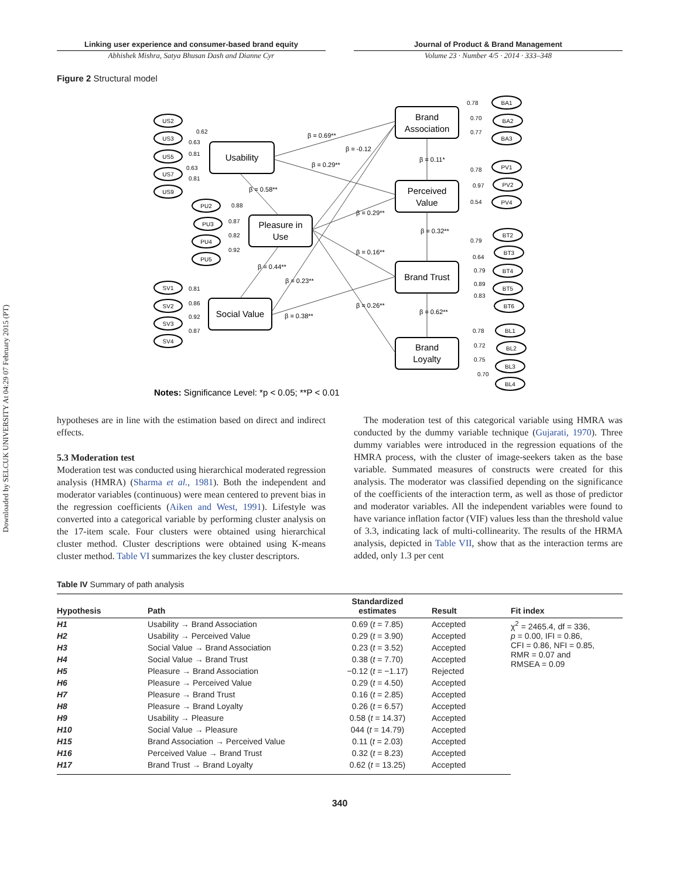Downloaded by SELCUK UNIVERSITY At 04:29 07 February 2015 (PT)
Linking user experience and consumer-based brand equity
Abhishek Mishra, Satya Bhusan Dash and Dianne Cyr
Journal of Product & Brand Management
Volume 23 · Number 4/5 · 2014 · 333–348
Figure 2 Structural model
Usability
Pleasure in
Use
Social Value
Brand
Association
Perceived
Value
Brand Trust
Brand
Loyalty
β = 0.69**
β = -0.12
β = 0.29**
β = 0.58**
β = 0.29**
β = 0.11*
β = 0.32**
β = 0.16**
β = 0.44**
β = 0.23**
β = 0.26**
β = 0.38**
β = 0.62**
US2
US3
US5
US7
US9
PU2
PU3
PU4
PU5
SV1
SV2
SV3
SV4
BA1
BA2
BA3
PV1
PV2
PV4
BT2
BT3
BT4
BT5
BT6
BL1
BL2
BL3
BL4
0.62
0.63
0.81
0.63
0.81
0.88
0.87
0.82
0.92
0.81
0.86
0.92
0.87
0.78
0.70
0.77
0.78
0.97
0.54
0.79
0.64
0.79
0.89
0.83
0.78
0.72
0.75
0.70
Notes: Significance Level: *p < 0.05; **P < 0.01
hypotheses are in line with the estimation based on direct and indirect effects.
5.3 Moderation test
Moderation test was conducted using hierarchical moderated regression analysis (HMRA) (Sharma et al., 1981). Both the independent and moderator variables (continuous) were mean centered to prevent bias in the regression coefficients (Aiken and West, 1991). Lifestyle was converted into a categorical variable by performing cluster analysis on the 17-item scale. Four clusters were obtained using hierarchical cluster method. Cluster descriptions were obtained using K-means cluster method. Table VI summarizes the key cluster descriptors.
The moderation test of this categorical variable using HMRA was conducted by the dummy variable technique (Gujarati, 1970). Three dummy variables were introduced in the regression equations of the HMRA process, with the cluster of image-seekers taken as the base variable. Summated measures of constructs were created for this analysis. The moderator was classified depending on the significance of the coefficients of the interaction term, as well as those of predictor and moderator variables. All the independent variables were found to have variance inflation factor (VIF) values less than the threshold value of 3.3, indicating lack of multi-collinearity. The results of the HRMA analysis, depicted in Table VII, show that as the interaction terms are added, only 1.3 per cent
Table IV Summary of path analysis
| Hypothesis | Path | Standardized estimates | Result | Fit index |
| --- | --- | --- | --- | --- |
| H1 | Usability → Brand Association | 0.69 ( t = 7.85) | Accepted | χ<sup>2</sup> = 2465.4, df = 336, p = 0.00, IFI = 0.86, CFI = 0.86, NFI = 0.85, RMR = 0.07 and RMSEA = 0.09 |
| H2 | Usability → Perceived Value | 0.29 ( t = 3.90) | Accepted | |
| H3 | Social Value → Brand Association | 0.23 ( t = 3.52) | Accepted | |
| H4 | Social Value → Brand Trust | 0.38 ( t = 7.70) | Accepted | |
| H5 | Pleasure → Brand Association | −0.12 ( t = −1.17) | Rejected | |
| H6 | Pleasure → Perceived Value | 0.29 ( t = 4.50) | Accepted | |
| H7 | Pleasure → Brand Trust | 0.16 ( t = 2.85) | Accepted | |
| H8 | Pleasure → Brand Loyalty | 0.26 ( t = 6.57) | Accepted | |
| H9 | Usability → Pleasure | 0.58 ( t = 14.37) | Accepted | |
| H10 | Social Value → Pleasure | 044 ( t = 14.79) | Accepted | |
| H15 | Brand Association → Perceived Value | 0.11 ( t = 2.03) | Accepted | |
| H16 | Perceived Value → Brand Trust | 0.32 ( t = 8.23) | Accepted | |
| H17 | Brand Trust → Brand Loyalty | 0.62 ( t = 13.25) | Accepted | |
340